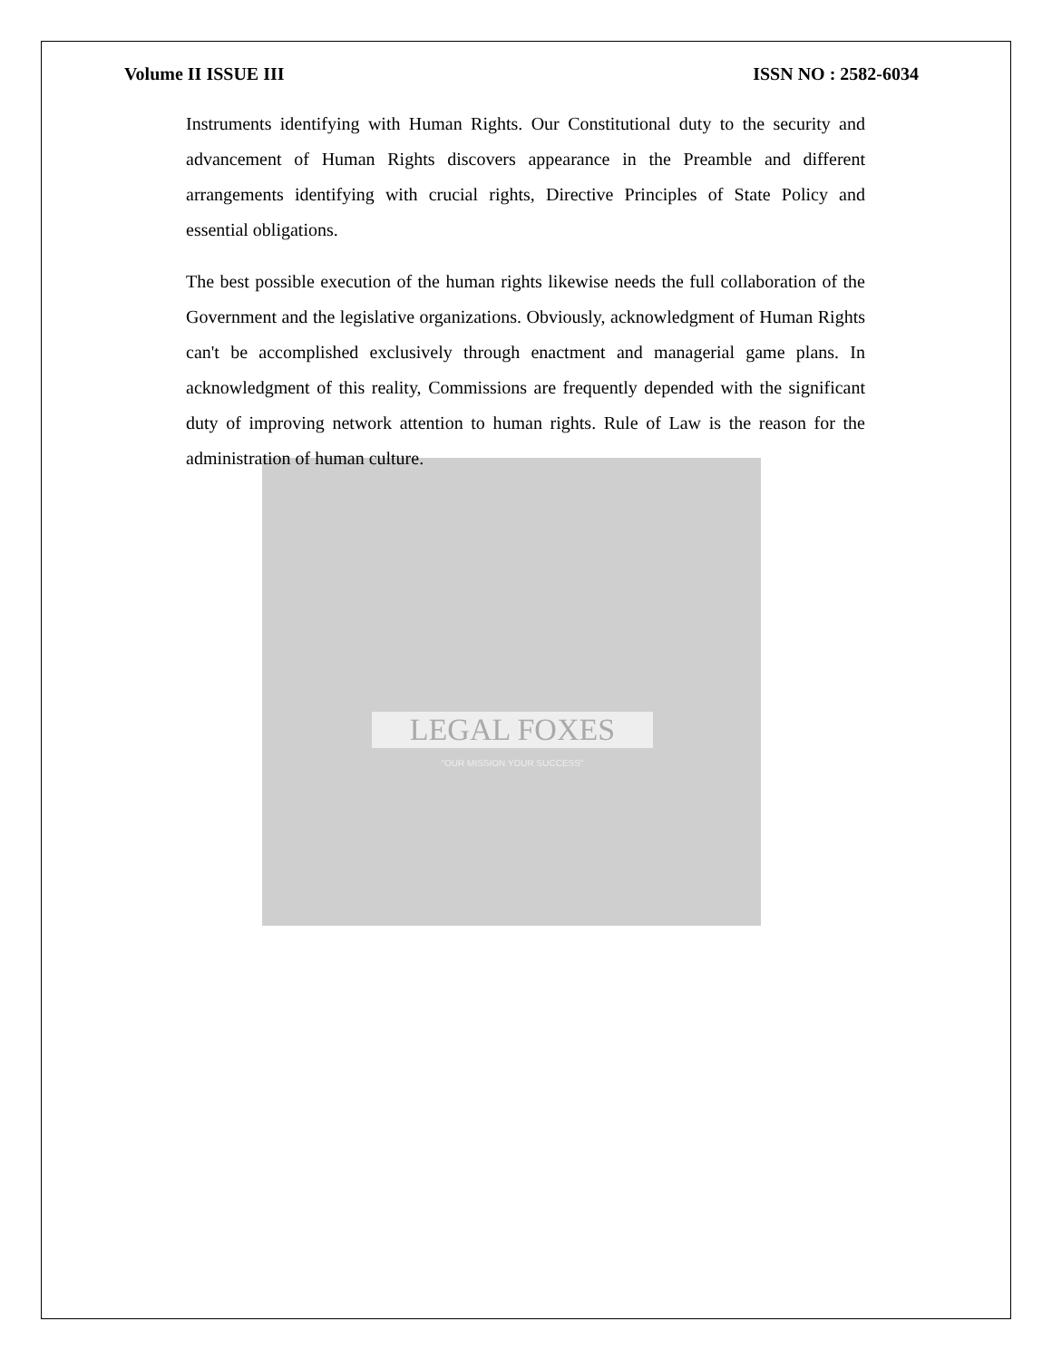Volume II ISSUE III ISSN NO : 2582-6034
Instruments identifying with Human Rights. Our Constitutional duty to the security and advancement of Human Rights discovers appearance in the Preamble and different arrangements identifying with crucial rights, Directive Principles of State Policy and essential obligations.
The best possible execution of the human rights likewise needs the full collaboration of the Government and the legislative organizations. Obviously, acknowledgment of Human Rights can't be accomplished exclusively through enactment and managerial game plans. In acknowledgment of this reality, Commissions are frequently depended with the significant duty of improving network attention to human rights. Rule of Law is the reason for the administration of human culture.
LEGAL FOXES
"OUR MISSION YOUR SUCCESS"